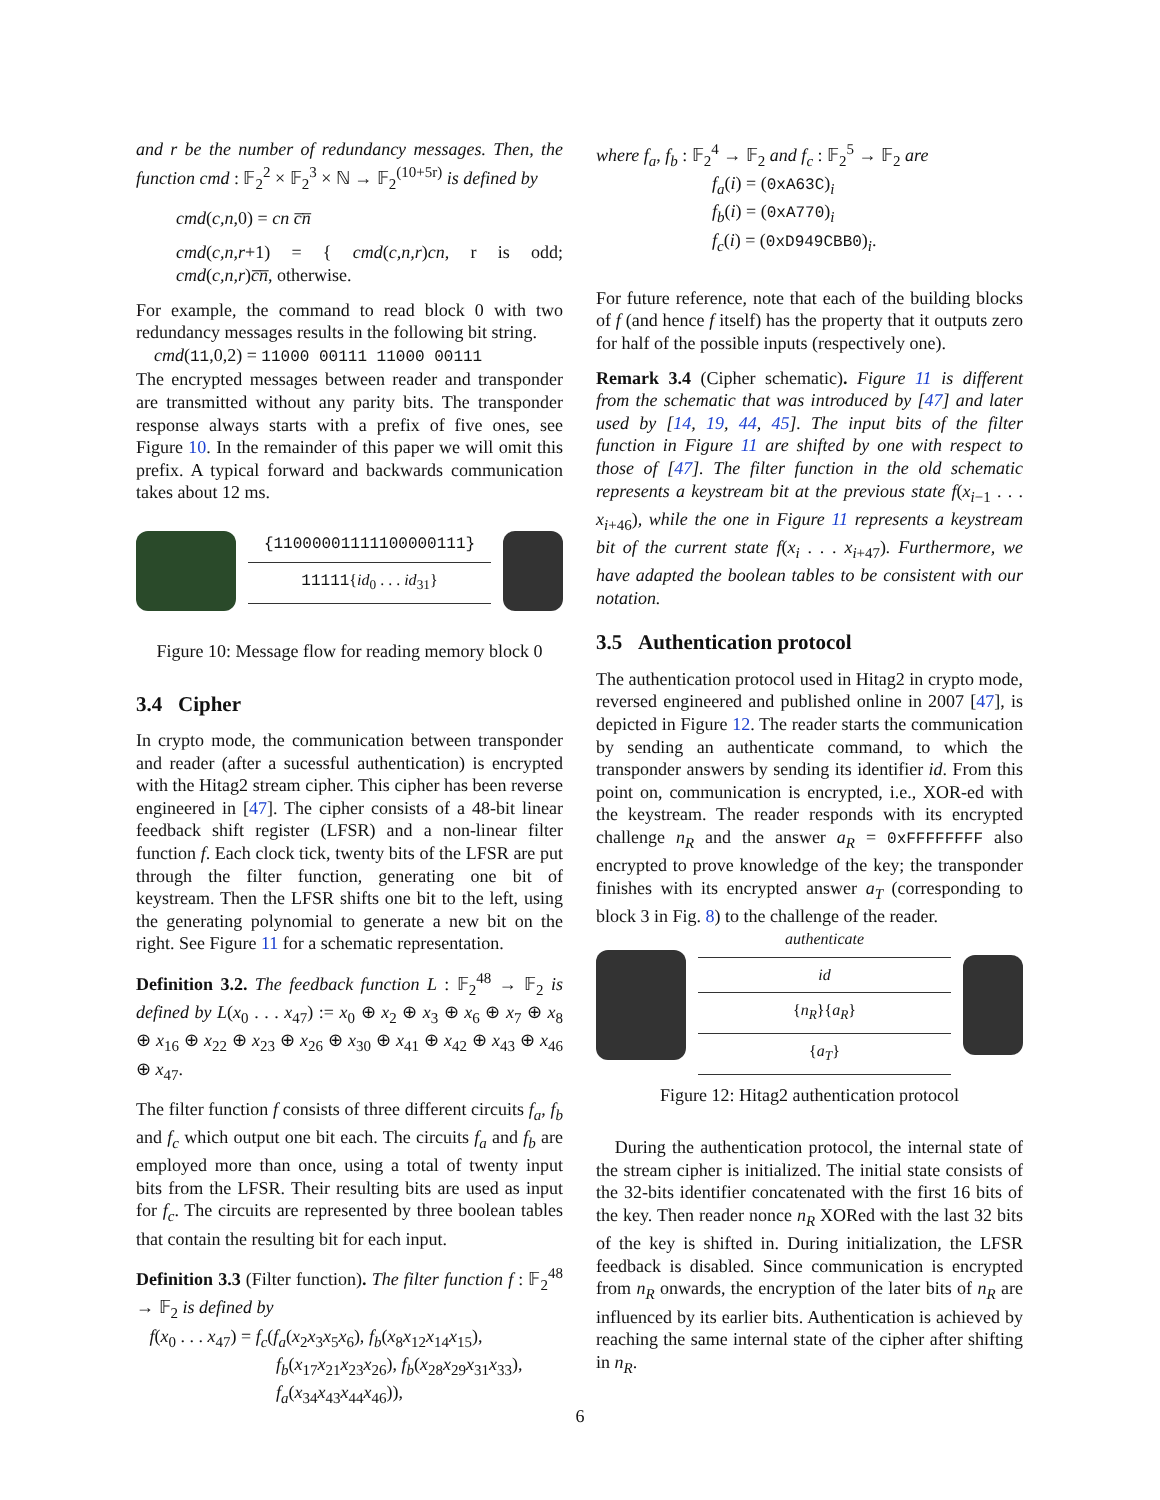and r be the number of redundancy messages. Then, the function cmd : 𝔽<sub>2</sub><sup>2</sup> × 𝔽<sub>2</sub><sup>3</sup> × ℕ → 𝔽<sub>2</sub><sup>(10+5r)</sup> is defined by
cmd(c,n,0) = cn c̅n̅
cmd(c,n,r+1) = { cmd(c,n,r)cn, r is odd; cmd(c,n,r)c̅n̅, otherwise.
For example, the command to read block 0 with two redundancy messages results in the following bit string.
cmd(11,0,2) = 11000 00111 11000 00111
The encrypted messages between reader and transponder are transmitted without any parity bits. The transponder response always starts with a prefix of five ones, see Figure 10. In the remainder of this paper we will omit this prefix. A typical forward and backwards communication takes about 12 ms.
{11000001111100000111}
11111{id<sub>0</sub> . . . id<sub>31</sub>}
Figure 10: Message flow for reading memory block 0
3.4 Cipher
In crypto mode, the communication between transponder and reader (after a sucessful authentication) is encrypted with the Hitag2 stream cipher. This cipher has been reverse engineered in [47]. The cipher consists of a 48-bit linear feedback shift register (LFSR) and a non-linear filter function f. Each clock tick, twenty bits of the LFSR are put through the filter function, generating one bit of keystream. Then the LFSR shifts one bit to the left, using the generating polynomial to generate a new bit on the right. See Figure 11 for a schematic representation.
Definition 3.2. The feedback function L : 𝔽<sub>2</sub><sup>48</sup> → 𝔽<sub>2</sub> is defined by L(x<sub>0</sub> . . . x<sub>47</sub>) := x<sub>0</sub> ⊕ x<sub>2</sub> ⊕ x<sub>3</sub> ⊕ x<sub>6</sub> ⊕ x<sub>7</sub> ⊕ x<sub>8</sub> ⊕ x<sub>16</sub> ⊕ x<sub>22</sub> ⊕ x<sub>23</sub> ⊕ x<sub>26</sub> ⊕ x<sub>30</sub> ⊕ x<sub>41</sub> ⊕ x<sub>42</sub> ⊕ x<sub>43</sub> ⊕ x<sub>46</sub> ⊕ x<sub>47</sub>.
The filter function f consists of three different circuits f<sub>a</sub>, f<sub>b</sub> and f<sub>c</sub> which output one bit each. The circuits f<sub>a</sub> and f<sub>b</sub> are employed more than once, using a total of twenty input bits from the LFSR. Their resulting bits are used as input for f<sub>c</sub>. The circuits are represented by three boolean tables that contain the resulting bit for each input.
Definition 3.3 (Filter function). The filter function f : 𝔽<sub>2</sub><sup>48</sup> → 𝔽<sub>2</sub> is defined by
f(x<sub>0</sub> . . . x<sub>47</sub>) = f<sub>c</sub>(f<sub>a</sub>(x<sub>2</sub>x<sub>3</sub>x<sub>5</sub>x<sub>6</sub>), f<sub>b</sub>(x<sub>8</sub>x<sub>12</sub>x<sub>14</sub>x<sub>15</sub>),
f<sub>b</sub>(x<sub>17</sub>x<sub>21</sub>x<sub>23</sub>x<sub>26</sub>), f<sub>b</sub>(x<sub>28</sub>x<sub>29</sub>x<sub>31</sub>x<sub>33</sub>),
f<sub>a</sub>(x<sub>34</sub>x<sub>43</sub>x<sub>44</sub>x<sub>46</sub>)),
where f<sub>a</sub>, f<sub>b</sub> : 𝔽<sub>2</sub><sup>4</sup> → 𝔽<sub>2</sub> and f<sub>c</sub> : 𝔽<sub>2</sub><sup>5</sup> → 𝔽<sub>2</sub> are
f<sub>a</sub>(i) = (0xA63C)<sub>i</sub>
f<sub>b</sub>(i) = (0xA770)<sub>i</sub>
f<sub>c</sub>(i) = (0xD949CBB0)<sub>i</sub>.
For future reference, note that each of the building blocks of f (and hence f itself) has the property that it outputs zero for half of the possible inputs (respectively one).
Remark 3.4 (Cipher schematic). Figure 11 is different from the schematic that was introduced by [47] and later used by [14, 19, 44, 45]. The input bits of the filter function in Figure 11 are shifted by one with respect to those of [47]. The filter function in the old schematic represents a keystream bit at the previous state f(x<sub>i−1</sub> . . . x<sub>i+46</sub>), while the one in Figure 11 represents a keystream bit of the current state f(x<sub>i</sub> . . . x<sub>i+47</sub>). Furthermore, we have adapted the boolean tables to be consistent with our notation.
3.5 Authentication protocol
The authentication protocol used in Hitag2 in crypto mode, reversed engineered and published online in 2007 [47], is depicted in Figure 12. The reader starts the communication by sending an authenticate command, to which the transponder answers by sending its identifier id. From this point on, communication is encrypted, i.e., XOR-ed with the keystream. The reader responds with its encrypted challenge n<sub>R</sub> and the answer a<sub>R</sub> = 0xFFFFFFFF also encrypted to prove knowledge of the key; the transponder finishes with its encrypted answer a<sub>T</sub> (corresponding to block 3 in Fig. 8) to the challenge of the reader.
authenticate
id
{n<sub>R</sub>}{a<sub>R</sub>}
{a<sub>T</sub>}
Figure 12: Hitag2 authentication protocol
During the authentication protocol, the internal state of the stream cipher is initialized. The initial state consists of the 32-bits identifier concatenated with the first 16 bits of the key. Then reader nonce n<sub>R</sub> XORed with the last 32 bits of the key is shifted in. During initialization, the LFSR feedback is disabled. Since communication is encrypted from n<sub>R</sub> onwards, the encryption of the later bits of n<sub>R</sub> are influenced by its earlier bits. Authentication is achieved by reaching the same internal state of the cipher after shifting in n<sub>R</sub>.
6